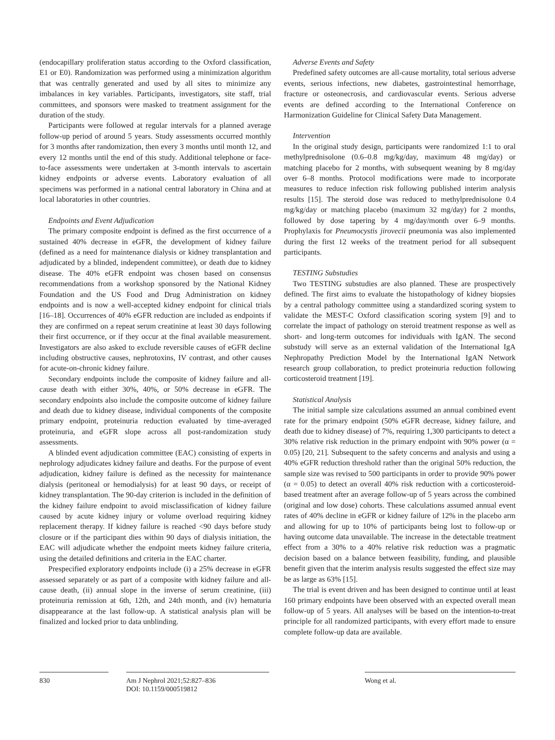(endocapillary proliferation status according to the Oxford classification, E1 or E0). Randomization was performed using a minimization algorithm that was centrally generated and used by all sites to minimize any imbalances in key variables. Participants, investigators, site staff, trial committees, and sponsors were masked to treatment assignment for the duration of the study.
Participants were followed at regular intervals for a planned average follow-up period of around 5 years. Study assessments occurred monthly for 3 months after randomization, then every 3 months until month 12, and every 12 months until the end of this study. Additional telephone or face-to-face assessments were undertaken at 3-month intervals to ascertain kidney endpoints or adverse events. Laboratory evaluation of all specimens was performed in a national central laboratory in China and at local laboratories in other countries.
Endpoints and Event Adjudication
The primary composite endpoint is defined as the first occurrence of a sustained 40% decrease in eGFR, the development of kidney failure (defined as a need for maintenance dialysis or kidney transplantation and adjudicated by a blinded, independent committee), or death due to kidney disease. The 40% eGFR endpoint was chosen based on consensus recommendations from a workshop sponsored by the National Kidney Foundation and the US Food and Drug Administration on kidney endpoints and is now a well-accepted kidney endpoint for clinical trials [16–18]. Occurrences of 40% eGFR reduction are included as endpoints if they are confirmed on a repeat serum creatinine at least 30 days following their first occurrence, or if they occur at the final available measurement. Investigators are also asked to exclude reversible causes of eGFR decline including obstructive causes, nephrotoxins, IV contrast, and other causes for acute-on-chronic kidney failure.
Secondary endpoints include the composite of kidney failure and all-cause death with either 30%, 40%, or 50% decrease in eGFR. The secondary endpoints also include the composite outcome of kidney failure and death due to kidney disease, individual components of the composite primary endpoint, proteinuria reduction evaluated by time-averaged proteinuria, and eGFR slope across all post-randomization study assessments.
A blinded event adjudication committee (EAC) consisting of experts in nephrology adjudicates kidney failure and deaths. For the purpose of event adjudication, kidney failure is defined as the necessity for maintenance dialysis (peritoneal or hemodialysis) for at least 90 days, or receipt of kidney transplantation. The 90-day criterion is included in the definition of the kidney failure endpoint to avoid misclassification of kidney failure caused by acute kidney injury or volume overload requiring kidney replacement therapy. If kidney failure is reached <90 days before study closure or if the participant dies within 90 days of dialysis initiation, the EAC will adjudicate whether the endpoint meets kidney failure criteria, using the detailed definitions and criteria in the EAC charter.
Prespecified exploratory endpoints include (i) a 25% decrease in eGFR assessed separately or as part of a composite with kidney failure and all-cause death, (ii) annual slope in the inverse of serum creatinine, (iii) proteinuria remission at 6th, 12th, and 24th month, and (iv) hematuria disappearance at the last follow-up. A statistical analysis plan will be finalized and locked prior to data unblinding.
Adverse Events and Safety
Predefined safety outcomes are all-cause mortality, total serious adverse events, serious infections, new diabetes, gastrointestinal hemorrhage, fracture or osteonecrosis, and cardiovascular events. Serious adverse events are defined according to the International Conference on Harmonization Guideline for Clinical Safety Data Management.
Intervention
In the original study design, participants were randomized 1:1 to oral methylprednisolone (0.6–0.8 mg/kg/day, maximum 48 mg/day) or matching placebo for 2 months, with subsequent weaning by 8 mg/day over 6–8 months. Protocol modifications were made to incorporate measures to reduce infection risk following published interim analysis results [15]. The steroid dose was reduced to methylprednisolone 0.4 mg/kg/day or matching placebo (maximum 32 mg/day) for 2 months, followed by dose tapering by 4 mg/day/month over 6–9 months. Prophylaxis for Pneumocystis jirovecii pneumonia was also implemented during the first 12 weeks of the treatment period for all subsequent participants.
TESTING Substudies
Two TESTING substudies are also planned. These are prospectively defined. The first aims to evaluate the histopathology of kidney biopsies by a central pathology committee using a standardized scoring system to validate the MEST-C Oxford classification scoring system [9] and to correlate the impact of pathology on steroid treatment response as well as short- and long-term outcomes for individuals with IgAN. The second substudy will serve as an external validation of the International IgA Nephropathy Prediction Model by the International IgAN Network research group collaboration, to predict proteinuria reduction following corticosteroid treatment [19].
Statistical Analysis
The initial sample size calculations assumed an annual combined event rate for the primary endpoint (50% eGFR decrease, kidney failure, and death due to kidney disease) of 7%, requiring 1,300 participants to detect a 30% relative risk reduction in the primary endpoint with 90% power (α = 0.05) [20, 21]. Subsequent to the safety concerns and analysis and using a 40% eGFR reduction threshold rather than the original 50% reduction, the sample size was revised to 500 participants in order to provide 90% power (α = 0.05) to detect an overall 40% risk reduction with a corticosteroid-based treatment after an average follow-up of 5 years across the combined (original and low dose) cohorts. These calculations assumed annual event rates of 40% decline in eGFR or kidney failure of 12% in the placebo arm and allowing for up to 10% of participants being lost to follow-up or having outcome data unavailable. The increase in the detectable treatment effect from a 30% to a 40% relative risk reduction was a pragmatic decision based on a balance between feasibility, funding, and plausible benefit given that the interim analysis results suggested the effect size may be as large as 63% [15].
The trial is event driven and has been designed to continue until at least 160 primary endpoints have been observed with an expected overall mean follow-up of 5 years. All analyses will be based on the intention-to-treat principle for all randomized participants, with every effort made to ensure complete follow-up data are available.
830 Am J Nephrol 2021;52:827–836
DOI: 10.1159/000519812
Wong et al.